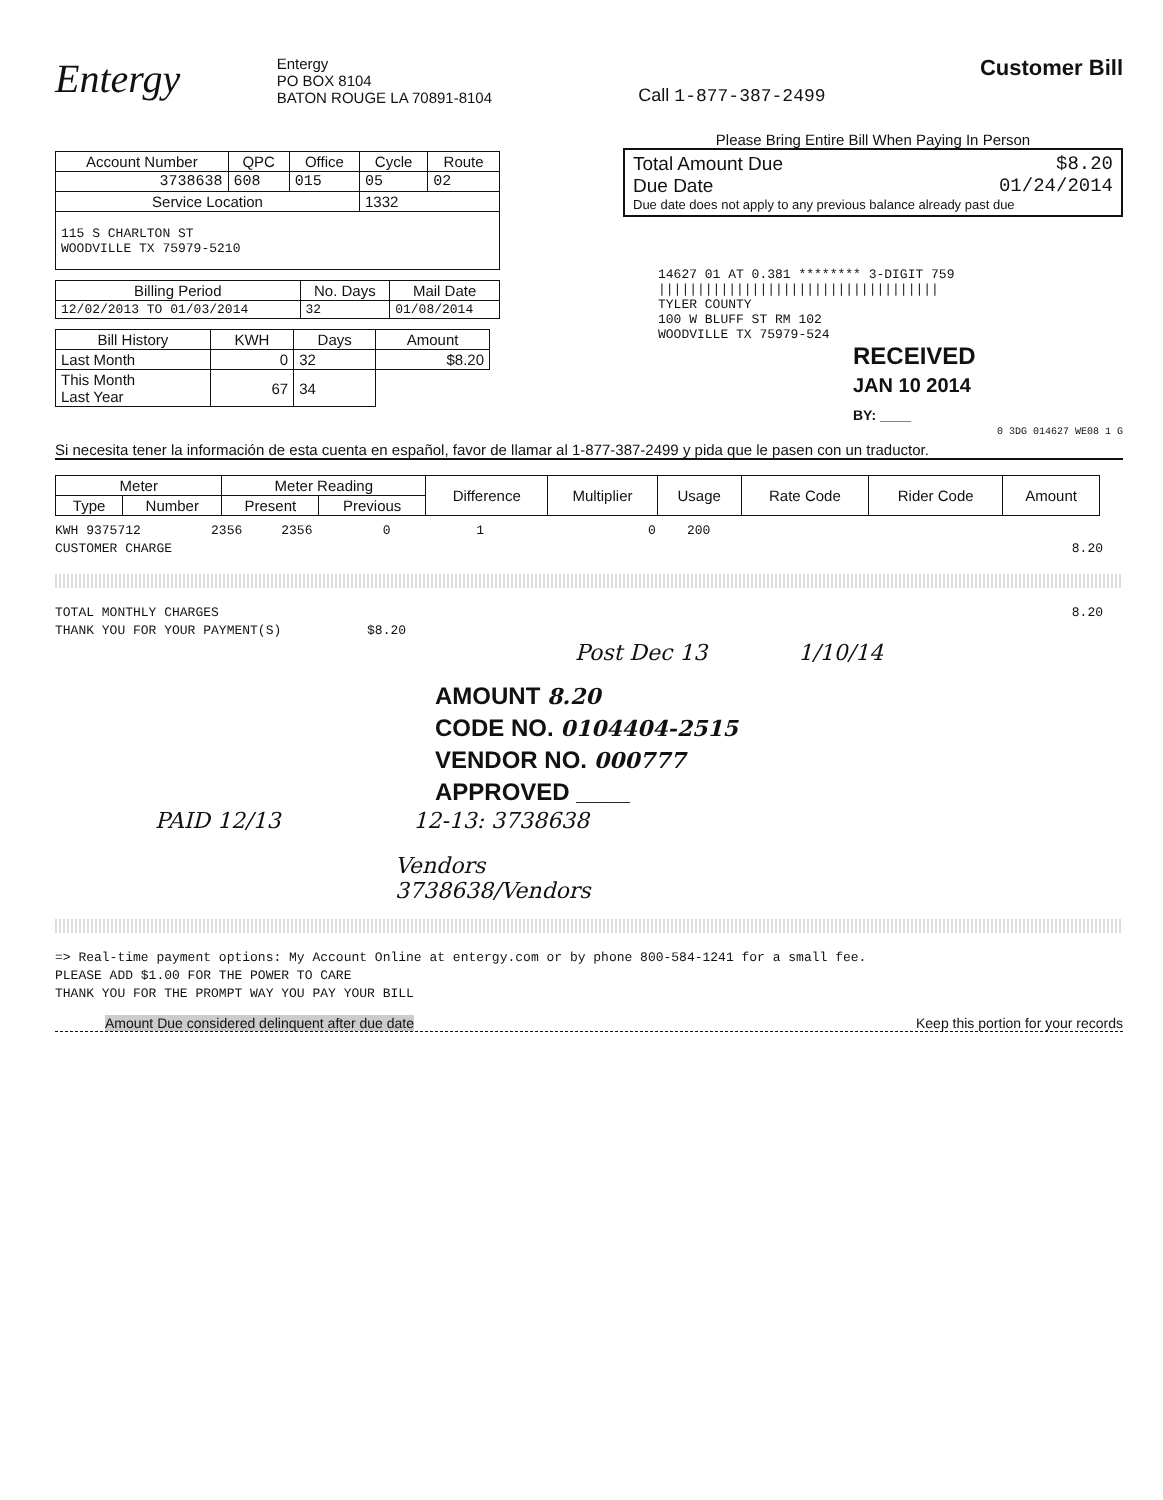Entergy
Entergy
PO BOX 8104
BATON ROUGE LA 70891-8104
Call 1-877-387-2499
Customer Bill
| Account Number | QPC | Office | Cycle | Route |
| --- | --- | --- | --- | --- |
| 3738638 | 608 | 015 | 05 | 02 |
| Service Location | | | 1332 | |
| 115 S CHARLTON ST WOODVILLE TX 75979-5210 | | | | |
| Billing Period | No. Days | Mail Date |
| --- | --- | --- |
| 12/02/2013 TO 01/03/2014 | 32 | 01/08/2014 |
| Bill History | KWH | Days | Amount |
| --- | --- | --- | --- |
| Last Month | 0 | 32 | $8.20 |
| This Month Last Year | 67 | 34 | |
Please Bring Entire Bill When Paying In Person
Total Amount Due $8.20
Due Date 01/24/2014
Due date does not apply to any previous balance already past due
14627 01 AT 0.381 ******** 3-DIGIT 759
||||||||||||||||||||||||||||||||||||
TYLER COUNTY
100 W BLUFF ST RM 102
WOODVILLE TX 75979-524
RECEIVED
JAN 10 2014
BY: ____
0 3DG 014627 WE08 1 G
Si necesita tener la información de esta cuenta en español, favor de llamar al 1-877-387-2499 y pida que le pasen con un traductor.
| Meter | | Meter Reading | | Difference | Multiplier | Usage | Rate Code | Rider Code | Amount |
| --- | --- | --- | --- | --- | --- | --- | --- | --- | --- |
| Type | Number | Present | Previous | | | | | | |
KWH 9375712 2356 2356 0 1 0 200
CUSTOMER CHARGE 8.20
TOTAL MONTHLY CHARGES 8.20
THANK YOU FOR YOUR PAYMENT(S) $8.20
Post Dec 13 1/10/14
AMOUNT 8.20
CODE NO. 0104404-2515
VENDOR NO. 000777
APPROVED ____
PAID 12/13 12-13: 3738638
Vendors
3738638/Vendors
=> Real-time payment options: My Account Online at entergy.com or by phone 800-584-1241 for a small fee.
PLEASE ADD $1.00 FOR THE POWER TO CARE
THANK YOU FOR THE PROMPT WAY YOU PAY YOUR BILL
Amount Due considered delinquent after due date Keep this portion for your records